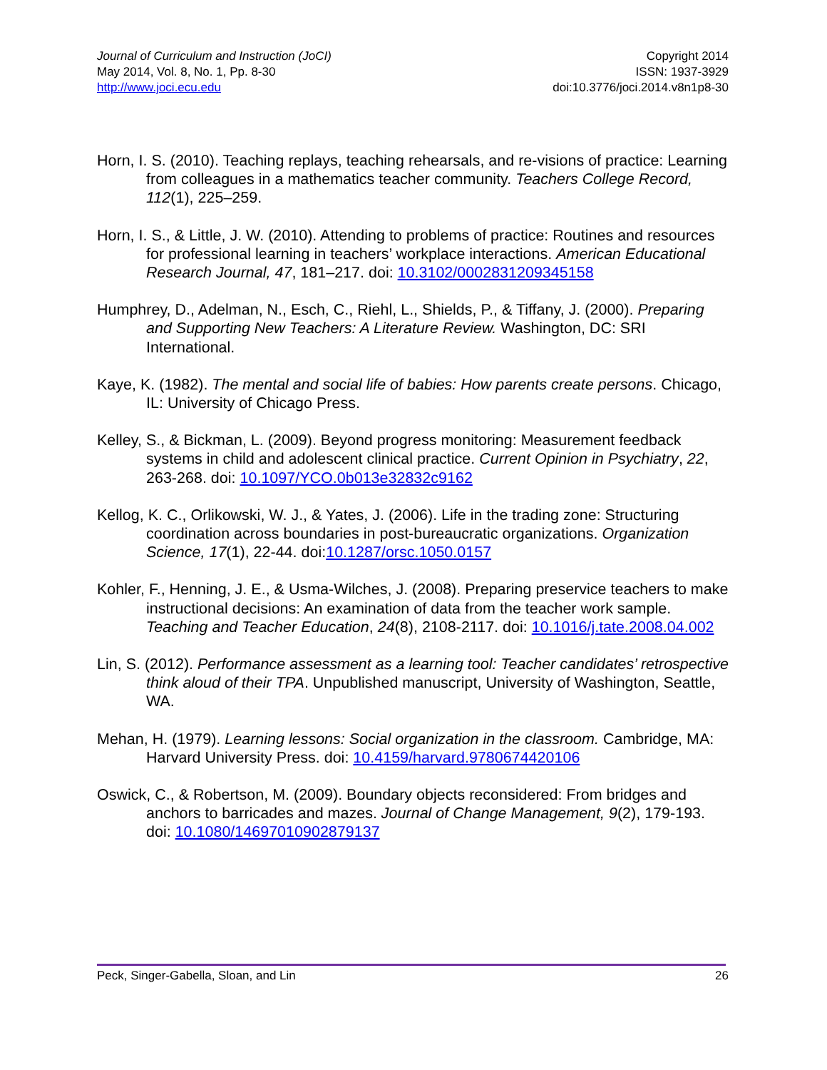Journal of Curriculum and Instruction (JoCI)
May 2014, Vol. 8, No. 1, Pp. 8-30
http://www.joci.ecu.edu
Copyright 2014
ISSN: 1937-3929
doi:10.3776/joci.2014.v8n1p8-30
Horn, I. S. (2010). Teaching replays, teaching rehearsals, and re-visions of practice: Learning from colleagues in a mathematics teacher community. Teachers College Record, 112(1), 225–259.
Horn, I. S., & Little, J. W. (2010). Attending to problems of practice: Routines and resources for professional learning in teachers’ workplace interactions. American Educational Research Journal, 47, 181–217. doi: 10.3102/0002831209345158
Humphrey, D., Adelman, N., Esch, C., Riehl, L., Shields, P., & Tiffany, J. (2000). Preparing and Supporting New Teachers: A Literature Review. Washington, DC: SRI International.
Kaye, K. (1982). The mental and social life of babies: How parents create persons. Chicago, IL: University of Chicago Press.
Kelley, S., & Bickman, L. (2009). Beyond progress monitoring: Measurement feedback systems in child and adolescent clinical practice. Current Opinion in Psychiatry, 22, 263-268. doi: 10.1097/YCO.0b013e32832c9162
Kellog, K. C., Orlikowski, W. J., & Yates, J. (2006). Life in the trading zone: Structuring coordination across boundaries in post-bureaucratic organizations. Organization Science, 17(1), 22-44. doi:10.1287/orsc.1050.0157
Kohler, F., Henning, J. E., & Usma-Wilches, J. (2008). Preparing preservice teachers to make instructional decisions: An examination of data from the teacher work sample. Teaching and Teacher Education, 24(8), 2108-2117. doi: 10.1016/j.tate.2008.04.002
Lin, S. (2012). Performance assessment as a learning tool: Teacher candidates’ retrospective think aloud of their TPA. Unpublished manuscript, University of Washington, Seattle, WA.
Mehan, H. (1979). Learning lessons: Social organization in the classroom. Cambridge, MA: Harvard University Press. doi: 10.4159/harvard.9780674420106
Oswick, C., & Robertson, M. (2009). Boundary objects reconsidered: From bridges and anchors to barricades and mazes. Journal of Change Management, 9(2), 179-193. doi: 10.1080/14697010902879137
Peck, Singer-Gabella, Sloan, and Lin 26